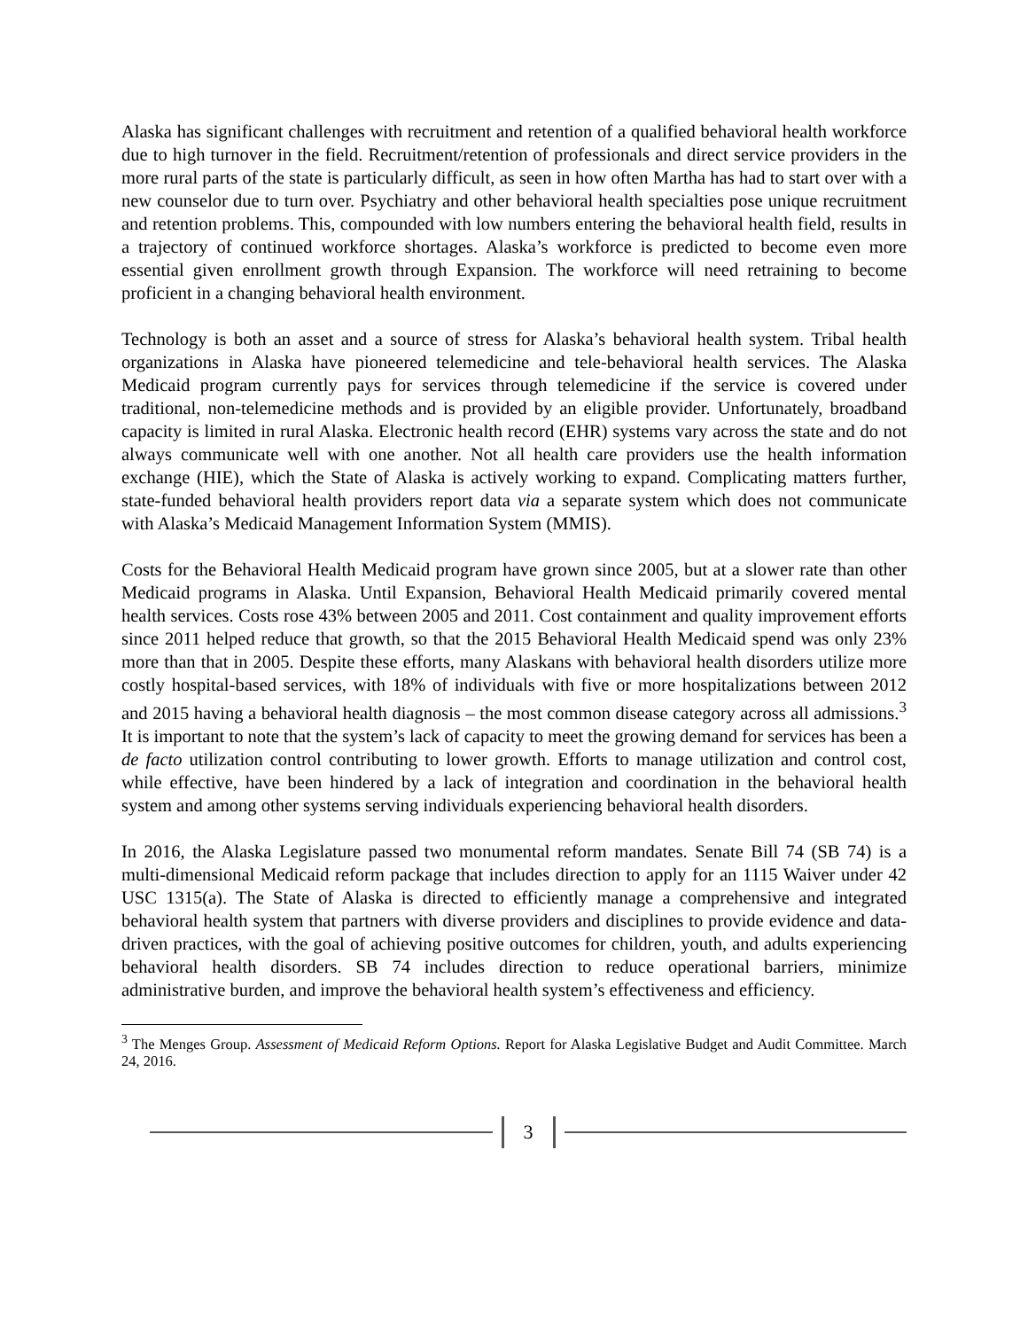Alaska has significant challenges with recruitment and retention of a qualified behavioral health workforce due to high turnover in the field. Recruitment/retention of professionals and direct service providers in the more rural parts of the state is particularly difficult, as seen in how often Martha has had to start over with a new counselor due to turn over. Psychiatry and other behavioral health specialties pose unique recruitment and retention problems. This, compounded with low numbers entering the behavioral health field, results in a trajectory of continued workforce shortages. Alaska’s workforce is predicted to become even more essential given enrollment growth through Expansion. The workforce will need retraining to become proficient in a changing behavioral health environment.
Technology is both an asset and a source of stress for Alaska’s behavioral health system. Tribal health organizations in Alaska have pioneered telemedicine and tele-behavioral health services. The Alaska Medicaid program currently pays for services through telemedicine if the service is covered under traditional, non-telemedicine methods and is provided by an eligible provider. Unfortunately, broadband capacity is limited in rural Alaska. Electronic health record (EHR) systems vary across the state and do not always communicate well with one another. Not all health care providers use the health information exchange (HIE), which the State of Alaska is actively working to expand. Complicating matters further, state-funded behavioral health providers report data via a separate system which does not communicate with Alaska’s Medicaid Management Information System (MMIS).
Costs for the Behavioral Health Medicaid program have grown since 2005, but at a slower rate than other Medicaid programs in Alaska. Until Expansion, Behavioral Health Medicaid primarily covered mental health services. Costs rose 43% between 2005 and 2011. Cost containment and quality improvement efforts since 2011 helped reduce that growth, so that the 2015 Behavioral Health Medicaid spend was only 23% more than that in 2005. Despite these efforts, many Alaskans with behavioral health disorders utilize more costly hospital-based services, with 18% of individuals with five or more hospitalizations between 2012 and 2015 having a behavioral health diagnosis – the most common disease category across all admissions.<sup>3</sup> It is important to note that the system’s lack of capacity to meet the growing demand for services has been a de facto utilization control contributing to lower growth. Efforts to manage utilization and control cost, while effective, have been hindered by a lack of integration and coordination in the behavioral health system and among other systems serving individuals experiencing behavioral health disorders.
In 2016, the Alaska Legislature passed two monumental reform mandates. Senate Bill 74 (SB 74) is a multi-dimensional Medicaid reform package that includes direction to apply for an 1115 Waiver under 42 USC 1315(a). The State of Alaska is directed to efficiently manage a comprehensive and integrated behavioral health system that partners with diverse providers and disciplines to provide evidence and data-driven practices, with the goal of achieving positive outcomes for children, youth, and adults experiencing behavioral health disorders. SB 74 includes direction to reduce operational barriers, minimize administrative burden, and improve the behavioral health system’s effectiveness and efficiency.
<sup>3</sup> The Menges Group. Assessment of Medicaid Reform Options. Report for Alaska Legislative Budget and Audit Committee. March 24, 2016.
3